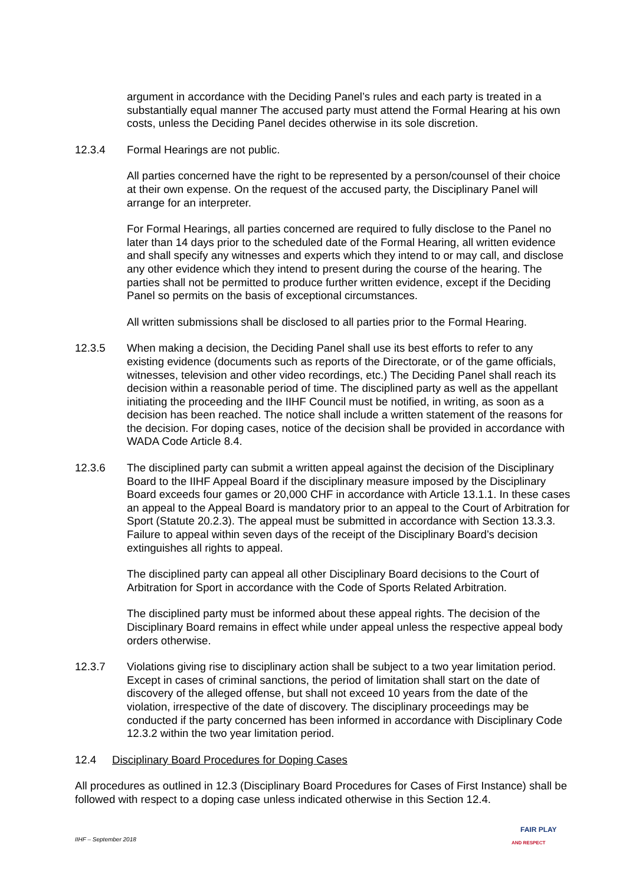argument in accordance with the Deciding Panel’s rules and each party is treated in a substantially equal manner The accused party must attend the Formal Hearing at his own costs, unless the Deciding Panel decides otherwise in its sole discretion.
12.3.4 Formal Hearings are not public.
All parties concerned have the right to be represented by a person/counsel of their choice at their own expense. On the request of the accused party, the Disciplinary Panel will arrange for an interpreter.
For Formal Hearings, all parties concerned are required to fully disclose to the Panel no later than 14 days prior to the scheduled date of the Formal Hearing, all written evidence and shall specify any witnesses and experts which they intend to or may call, and disclose any other evidence which they intend to present during the course of the hearing. The parties shall not be permitted to produce further written evidence, except if the Deciding Panel so permits on the basis of exceptional circumstances.
All written submissions shall be disclosed to all parties prior to the Formal Hearing.
12.3.5 When making a decision, the Deciding Panel shall use its best efforts to refer to any existing evidence (documents such as reports of the Directorate, or of the game officials, witnesses, television and other video recordings, etc.) The Deciding Panel shall reach its decision within a reasonable period of time. The disciplined party as well as the appellant initiating the proceeding and the IIHF Council must be notified, in writing, as soon as a decision has been reached. The notice shall include a written statement of the reasons for the decision. For doping cases, notice of the decision shall be provided in accordance with WADA Code Article 8.4.
12.3.6 The disciplined party can submit a written appeal against the decision of the Disciplinary Board to the IIHF Appeal Board if the disciplinary measure imposed by the Disciplinary Board exceeds four games or 20,000 CHF in accordance with Article 13.1.1. In these cases an appeal to the Appeal Board is mandatory prior to an appeal to the Court of Arbitration for Sport (Statute 20.2.3). The appeal must be submitted in accordance with Section 13.3.3. Failure to appeal within seven days of the receipt of the Disciplinary Board’s decision extinguishes all rights to appeal.
The disciplined party can appeal all other Disciplinary Board decisions to the Court of Arbitration for Sport in accordance with the Code of Sports Related Arbitration.
The disciplined party must be informed about these appeal rights. The decision of the Disciplinary Board remains in effect while under appeal unless the respective appeal body orders otherwise.
12.3.7 Violations giving rise to disciplinary action shall be subject to a two year limitation period. Except in cases of criminal sanctions, the period of limitation shall start on the date of discovery of the alleged offense, but shall not exceed 10 years from the date of the violation, irrespective of the date of discovery. The disciplinary proceedings may be conducted if the party concerned has been informed in accordance with Disciplinary Code 12.3.2 within the two year limitation period.
12.4 Disciplinary Board Procedures for Doping Cases
All procedures as outlined in 12.3 (Disciplinary Board Procedures for Cases of First Instance) shall be followed with respect to a doping case unless indicated otherwise in this Section 12.4.
IIHF – September 2018
FAIR PLAY
AND RESPECT